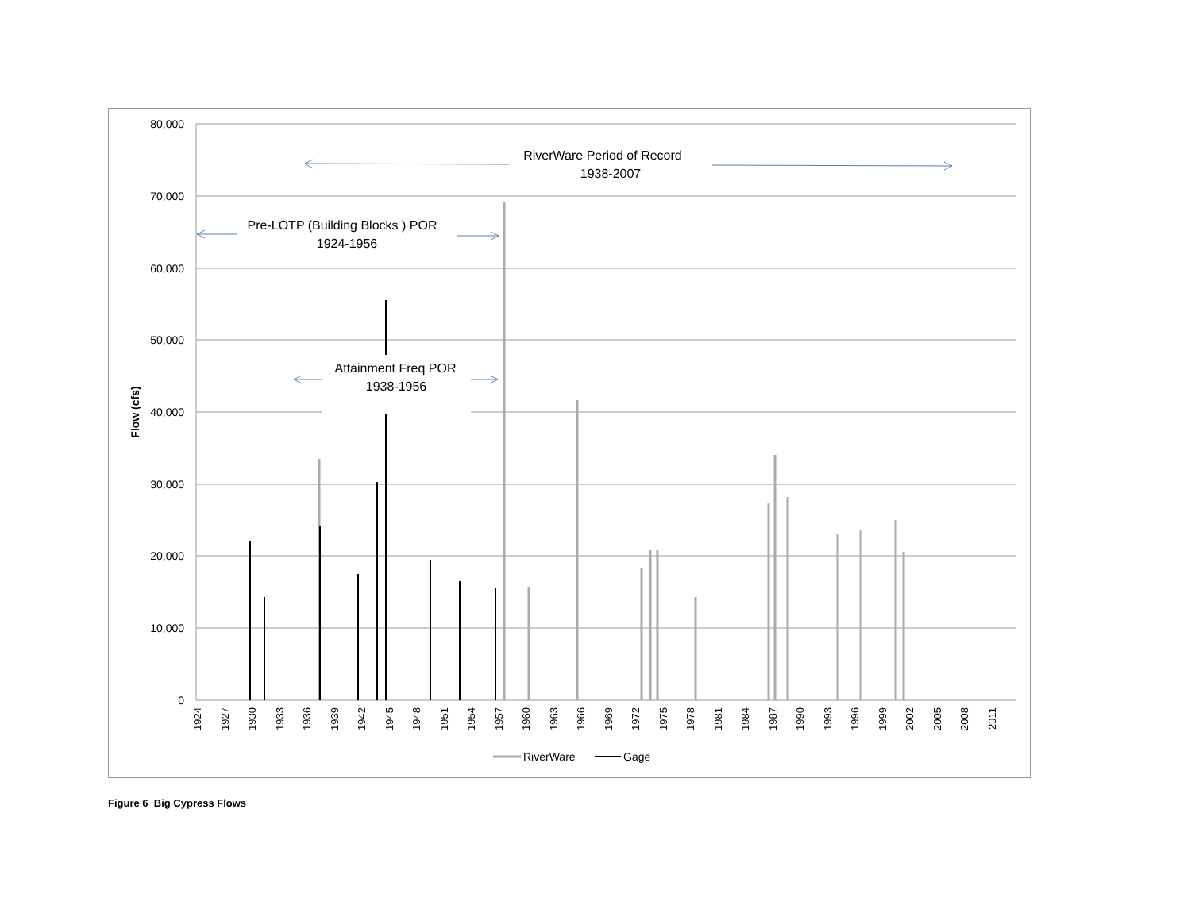80,000
70,000
60,000
50,000
40,000
30,000
20,000
10,000
0
Flow (cfs)
1924
1927
1930
1933
1936
1939
1942
1945
1948
1951
1954
1957
1960
1963
1966
1969
1972
1975
1978
1981
1984
1987
1990
1993
1996
1999
2002
2005
2008
2011
RiverWare Period of Record
1938-2007
Pre-LOTP (Building Blocks ) POR
1924-1956
Attainment Freq POR
1938-1956
RiverWare
Gage
Figure 6 Big Cypress Flows